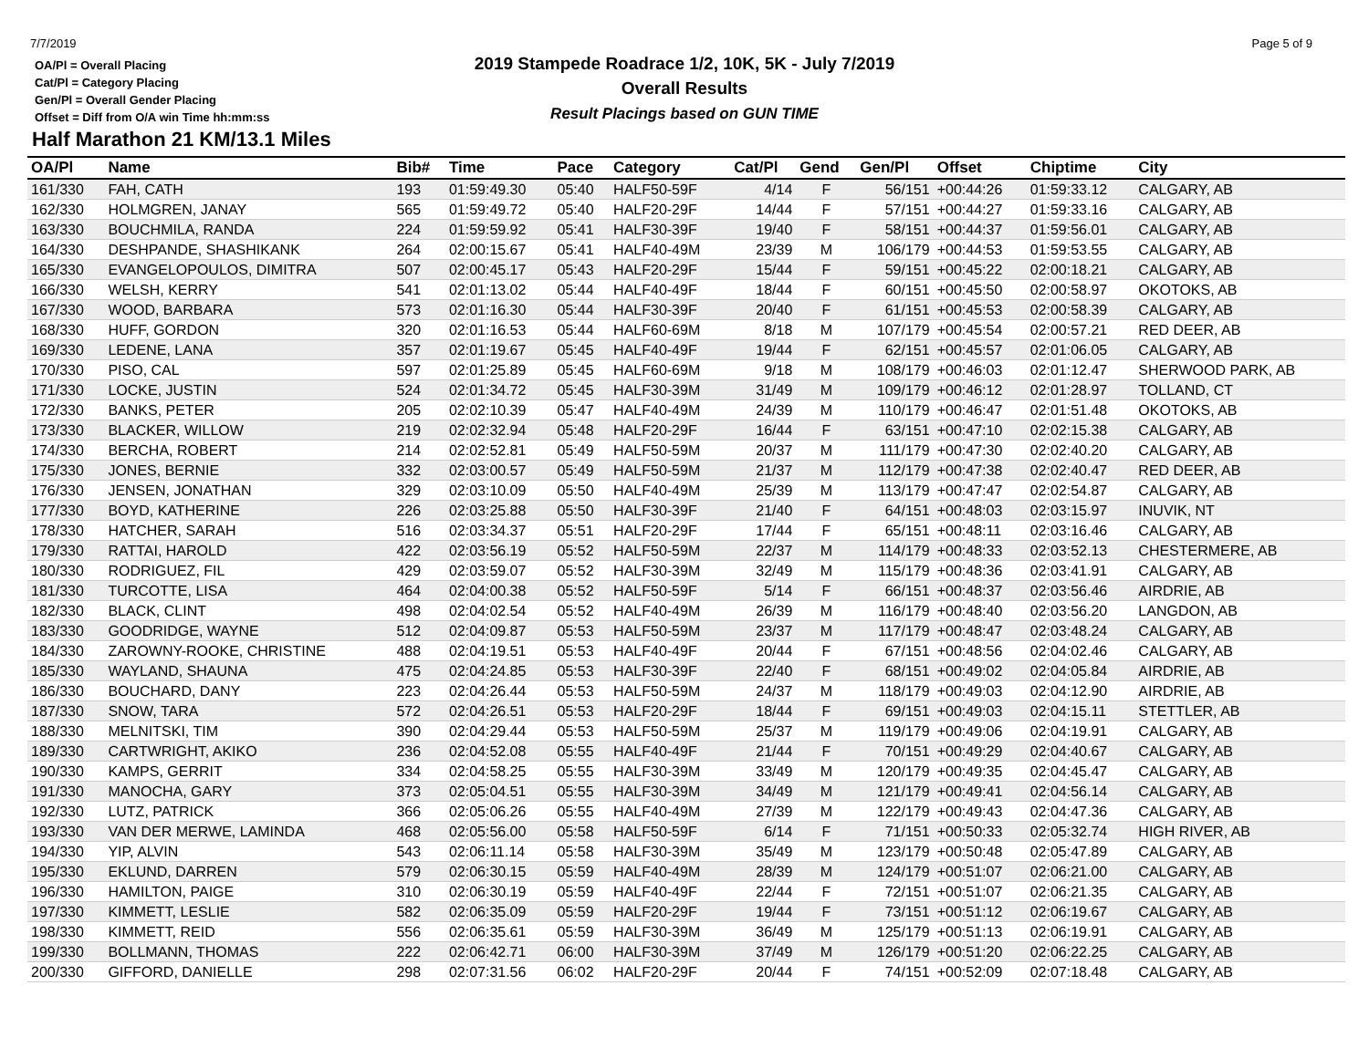7/7/2019
OA/Pl = Overall Placing
Cat/Pl = Category Placing
Gen/Pl = Overall Gender Placing
Offset = Diff from O/A win Time hh:mm:ss
2019 Stampede Roadrace 1/2, 10K, 5K - July 7/2019
Overall Results
Result Placings based on GUN TIME
Page 5 of 9
Half Marathon 21 KM/13.1 Miles
| OA/Pl | Name | Bib# | Time | Pace | Category | Cat/Pl | Gend | Gen/Pl | Offset | Chiptime | City |
| --- | --- | --- | --- | --- | --- | --- | --- | --- | --- | --- | --- |
| 161/330 | FAH, CATH | 193 | 01:59:49.30 | 05:40 | HALF50-59F | 4/14 | F | 56/151 | +00:44:26 | 01:59:33.12 | CALGARY, AB |
| 162/330 | HOLMGREN, JANAY | 565 | 01:59:49.72 | 05:40 | HALF20-29F | 14/44 | F | 57/151 | +00:44:27 | 01:59:33.16 | CALGARY, AB |
| 163/330 | BOUCHMILA, RANDA | 224 | 01:59:59.92 | 05:41 | HALF30-39F | 19/40 | F | 58/151 | +00:44:37 | 01:59:56.01 | CALGARY, AB |
| 164/330 | DESHPANDE, SHASHIKANK | 264 | 02:00:15.67 | 05:41 | HALF40-49M | 23/39 | M | 106/179 | +00:44:53 | 01:59:53.55 | CALGARY, AB |
| 165/330 | EVANGELOPOULOS, DIMITRA | 507 | 02:00:45.17 | 05:43 | HALF20-29F | 15/44 | F | 59/151 | +00:45:22 | 02:00:18.21 | CALGARY, AB |
| 166/330 | WELSH, KERRY | 541 | 02:01:13.02 | 05:44 | HALF40-49F | 18/44 | F | 60/151 | +00:45:50 | 02:00:58.97 | OKOTOKS, AB |
| 167/330 | WOOD, BARBARA | 573 | 02:01:16.30 | 05:44 | HALF30-39F | 20/40 | F | 61/151 | +00:45:53 | 02:00:58.39 | CALGARY, AB |
| 168/330 | HUFF, GORDON | 320 | 02:01:16.53 | 05:44 | HALF60-69M | 8/18 | M | 107/179 | +00:45:54 | 02:00:57.21 | RED DEER, AB |
| 169/330 | LEDENE, LANA | 357 | 02:01:19.67 | 05:45 | HALF40-49F | 19/44 | F | 62/151 | +00:45:57 | 02:01:06.05 | CALGARY, AB |
| 170/330 | PISO, CAL | 597 | 02:01:25.89 | 05:45 | HALF60-69M | 9/18 | M | 108/179 | +00:46:03 | 02:01:12.47 | SHERWOOD PARK, AB |
| 171/330 | LOCKE, JUSTIN | 524 | 02:01:34.72 | 05:45 | HALF30-39M | 31/49 | M | 109/179 | +00:46:12 | 02:01:28.97 | TOLLAND, CT |
| 172/330 | BANKS, PETER | 205 | 02:02:10.39 | 05:47 | HALF40-49M | 24/39 | M | 110/179 | +00:46:47 | 02:01:51.48 | OKOTOKS, AB |
| 173/330 | BLACKER, WILLOW | 219 | 02:02:32.94 | 05:48 | HALF20-29F | 16/44 | F | 63/151 | +00:47:10 | 02:02:15.38 | CALGARY, AB |
| 174/330 | BERCHA, ROBERT | 214 | 02:02:52.81 | 05:49 | HALF50-59M | 20/37 | M | 111/179 | +00:47:30 | 02:02:40.20 | CALGARY, AB |
| 175/330 | JONES, BERNIE | 332 | 02:03:00.57 | 05:49 | HALF50-59M | 21/37 | M | 112/179 | +00:47:38 | 02:02:40.47 | RED DEER, AB |
| 176/330 | JENSEN, JONATHAN | 329 | 02:03:10.09 | 05:50 | HALF40-49M | 25/39 | M | 113/179 | +00:47:47 | 02:02:54.87 | CALGARY, AB |
| 177/330 | BOYD, KATHERINE | 226 | 02:03:25.88 | 05:50 | HALF30-39F | 21/40 | F | 64/151 | +00:48:03 | 02:03:15.97 | INUVIK, NT |
| 178/330 | HATCHER, SARAH | 516 | 02:03:34.37 | 05:51 | HALF20-29F | 17/44 | F | 65/151 | +00:48:11 | 02:03:16.46 | CALGARY, AB |
| 179/330 | RATTAI, HAROLD | 422 | 02:03:56.19 | 05:52 | HALF50-59M | 22/37 | M | 114/179 | +00:48:33 | 02:03:52.13 | CHESTERMERE, AB |
| 180/330 | RODRIGUEZ, FIL | 429 | 02:03:59.07 | 05:52 | HALF30-39M | 32/49 | M | 115/179 | +00:48:36 | 02:03:41.91 | CALGARY, AB |
| 181/330 | TURCOTTE, LISA | 464 | 02:04:00.38 | 05:52 | HALF50-59F | 5/14 | F | 66/151 | +00:48:37 | 02:03:56.46 | AIRDRIE, AB |
| 182/330 | BLACK, CLINT | 498 | 02:04:02.54 | 05:52 | HALF40-49M | 26/39 | M | 116/179 | +00:48:40 | 02:03:56.20 | LANGDON, AB |
| 183/330 | GOODRIDGE, WAYNE | 512 | 02:04:09.87 | 05:53 | HALF50-59M | 23/37 | M | 117/179 | +00:48:47 | 02:03:48.24 | CALGARY, AB |
| 184/330 | ZAROWNY-ROOKE, CHRISTINE | 488 | 02:04:19.51 | 05:53 | HALF40-49F | 20/44 | F | 67/151 | +00:48:56 | 02:04:02.46 | CALGARY, AB |
| 185/330 | WAYLAND, SHAUNA | 475 | 02:04:24.85 | 05:53 | HALF30-39F | 22/40 | F | 68/151 | +00:49:02 | 02:04:05.84 | AIRDRIE, AB |
| 186/330 | BOUCHARD, DANY | 223 | 02:04:26.44 | 05:53 | HALF50-59M | 24/37 | M | 118/179 | +00:49:03 | 02:04:12.90 | AIRDRIE, AB |
| 187/330 | SNOW, TARA | 572 | 02:04:26.51 | 05:53 | HALF20-29F | 18/44 | F | 69/151 | +00:49:03 | 02:04:15.11 | STETTLER, AB |
| 188/330 | MELNITSKI, TIM | 390 | 02:04:29.44 | 05:53 | HALF50-59M | 25/37 | M | 119/179 | +00:49:06 | 02:04:19.91 | CALGARY, AB |
| 189/330 | CARTWRIGHT, AKIKO | 236 | 02:04:52.08 | 05:55 | HALF40-49F | 21/44 | F | 70/151 | +00:49:29 | 02:04:40.67 | CALGARY, AB |
| 190/330 | KAMPS, GERRIT | 334 | 02:04:58.25 | 05:55 | HALF30-39M | 33/49 | M | 120/179 | +00:49:35 | 02:04:45.47 | CALGARY, AB |
| 191/330 | MANOCHA, GARY | 373 | 02:05:04.51 | 05:55 | HALF30-39M | 34/49 | M | 121/179 | +00:49:41 | 02:04:56.14 | CALGARY, AB |
| 192/330 | LUTZ, PATRICK | 366 | 02:05:06.26 | 05:55 | HALF40-49M | 27/39 | M | 122/179 | +00:49:43 | 02:04:47.36 | CALGARY, AB |
| 193/330 | VAN DER MERWE, LAMINDA | 468 | 02:05:56.00 | 05:58 | HALF50-59F | 6/14 | F | 71/151 | +00:50:33 | 02:05:32.74 | HIGH RIVER, AB |
| 194/330 | YIP, ALVIN | 543 | 02:06:11.14 | 05:58 | HALF30-39M | 35/49 | M | 123/179 | +00:50:48 | 02:05:47.89 | CALGARY, AB |
| 195/330 | EKLUND, DARREN | 579 | 02:06:30.15 | 05:59 | HALF40-49M | 28/39 | M | 124/179 | +00:51:07 | 02:06:21.00 | CALGARY, AB |
| 196/330 | HAMILTON, PAIGE | 310 | 02:06:30.19 | 05:59 | HALF40-49F | 22/44 | F | 72/151 | +00:51:07 | 02:06:21.35 | CALGARY, AB |
| 197/330 | KIMMETT, LESLIE | 582 | 02:06:35.09 | 05:59 | HALF20-29F | 19/44 | F | 73/151 | +00:51:12 | 02:06:19.67 | CALGARY, AB |
| 198/330 | KIMMETT, REID | 556 | 02:06:35.61 | 05:59 | HALF30-39M | 36/49 | M | 125/179 | +00:51:13 | 02:06:19.91 | CALGARY, AB |
| 199/330 | BOLLMANN, THOMAS | 222 | 02:06:42.71 | 06:00 | HALF30-39M | 37/49 | M | 126/179 | +00:51:20 | 02:06:22.25 | CALGARY, AB |
| 200/330 | GIFFORD, DANIELLE | 298 | 02:07:31.56 | 06:02 | HALF20-29F | 20/44 | F | 74/151 | +00:52:09 | 02:07:18.48 | CALGARY, AB |